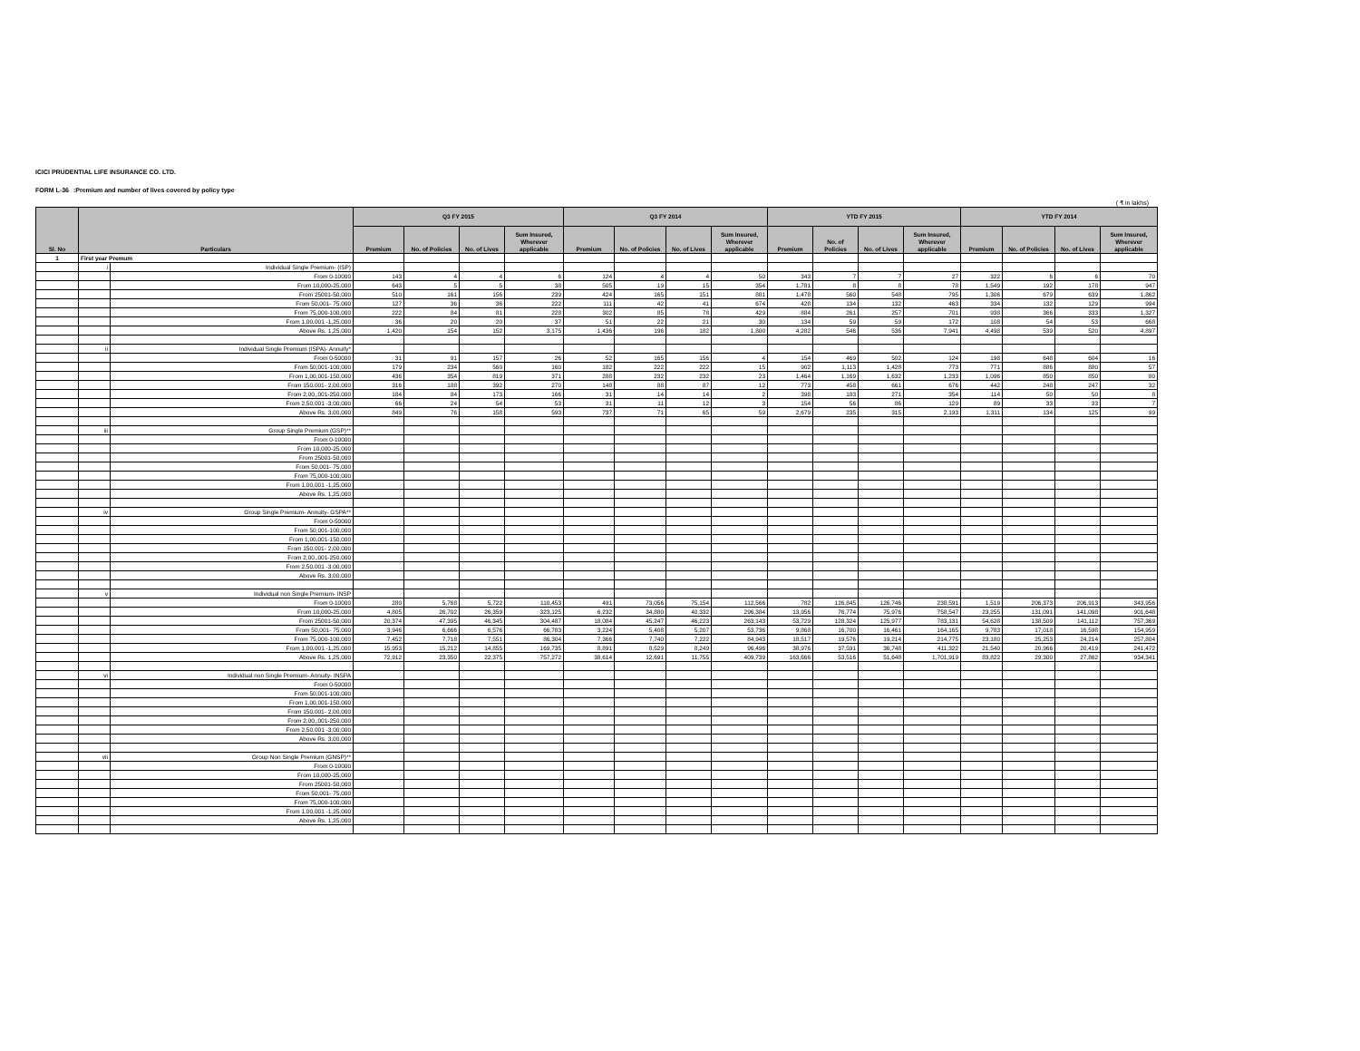ICICI PRUDENTIAL LIFE INSURANCE CO. LTD.
FORM L-36 :Premium and number of lives covered by policy type
( ₹ in lakhs)
| Sl. No | Particulars | | Q3 FY 2015 | | | | Q3 FY 2014 | | | | YTD FY 2015 | | | | YTD FY 2014 | | | |
| --- | --- | --- | --- | --- | --- | --- | --- | --- | --- | --- | --- | --- | --- | --- | --- | --- | --- | --- |
| | | | Premium | No. of Policies | No. of Lives | Sum Insured, Wherever applicable | Premium | No. of Policies | No. of Lives | Sum Insured, Wherever applicable | Premium | No. of Policies | No. of Lives | Sum Insured, Wherever applicable | Premium | No. of Policies | No. of Lives | Sum Insured, Wherever applicable |
| 1 | First year Premum | | | | | | | | | | | | | | | | | |
| | i | Individual Single Premium- (ISP) | | | | | | | | | | | | | | | | |
| | | From 0-10000 | 143 | 4 | 4 | 6 | 124 | 4 | 4 | 50 | 343 | 7 | 7 | 27 | 322 | 6 | 6 | 70 |
| | | From 10,000-25,000 | 643 | 5 | 5 | 38 | 505 | 19 | 15 | 354 | 1,781 | 8 | 8 | 78 | 1,549 | 192 | 178 | 947 |
| | | From 25001-50,000 | 510 | 161 | 156 | 239 | 424 | 165 | 151 | 881 | 1,478 | 560 | 548 | 795 | 1,306 | 679 | 639 | 1,862 |
| | | From 50,001- 75,000 | 127 | 36 | 36 | 222 | 111 | 42 | 41 | 674 | 428 | 134 | 132 | 463 | 334 | 132 | 129 | 994 |
| | | From 75,000-100,000 | 222 | 84 | 81 | 228 | 302 | 85 | 78 | 429 | 884 | 261 | 257 | 701 | 938 | 366 | 333 | 1,327 |
| | | From 1,00,001 -1,25,000 | 36 | 20 | 20 | 37 | 51 | 22 | 21 | 30 | 134 | 59 | 59 | 172 | 108 | 54 | 53 | 668 |
| | | Above Rs. 1,25,000 | 1,420 | 154 | 152 | 3,175 | 1,436 | 196 | 182 | 1,800 | 4,282 | 546 | 536 | 7,941 | 4,498 | 539 | 520 | 4,897 |
| | ii | Individual Single Premium (ISPA)- Annuity* | | | | | | | | | | | | | | | | |
| | | From 0-50000 | 31 | 91 | 157 | 26 | 52 | 165 | 156 | 4 | 154 | 469 | 502 | 124 | 198 | 648 | 604 | 16 |
| | | From 50,001-100,000 | 179 | 234 | 560 | 160 | 182 | 222 | 222 | 15 | 902 | 1,113 | 1,428 | 773 | 771 | 886 | 880 | 57 |
| | | From 1,00,001-150,000 | 436 | 354 | 819 | 371 | 288 | 232 | 232 | 23 | 1,464 | 1,169 | 1,632 | 1,233 | 1,096 | 850 | 850 | 80 |
| | | From 150,001- 2,00,000 | 316 | 188 | 392 | 270 | 148 | 88 | 87 | 12 | 773 | 458 | 661 | 676 | 442 | 248 | 247 | 32 |
| | | From 2,00,,001-250,000 | 184 | 84 | 173 | 166 | 31 | 14 | 14 | 2 | 398 | 183 | 271 | 354 | 114 | 50 | 50 | 8 |
| | | From 2,50,001 -3,00,000 | 66 | 24 | 54 | 53 | 31 | 11 | 12 | 3 | 154 | 56 | 86 | 129 | 89 | 33 | 33 | 7 |
| | | Above Rs. 3,00,000 | 849 | 76 | 158 | 593 | 737 | 71 | 65 | 59 | 2,679 | 235 | 315 | 2,193 | 1,311 | 134 | 125 | 99 |
| | iii | Group Single Premium (GSP)** | | | | | | | | | | | | | | | | |
| | | From 0-10000 | | | | | | | | | | | | | | | | |
| | | From 10,000-25,000 | | | | | | | | | | | | | | | | |
| | | From 25001-50,000 | | | | | | | | | | | | | | | | |
| | | From 50,001- 75,000 | | | | | | | | | | | | | | | | |
| | | From 75,000-100,000 | | | | | | | | | | | | | | | | |
| | | From 1,00,001 -1,25,000 | | | | | | | | | | | | | | | | |
| | | Above Rs. 1,25,000 | | | | | | | | | | | | | | | | |
| | iv | Group Single Premium- Annuity- GSPA** | | | | | | | | | | | | | | | | |
| | | From 0-50000 | | | | | | | | | | | | | | | | |
| | | From 50,001-100,000 | | | | | | | | | | | | | | | | |
| | | From 1,00,001-150,000 | | | | | | | | | | | | | | | | |
| | | From 150,001- 2,00,000 | | | | | | | | | | | | | | | | |
| | | From 2,00,,001-250,000 | | | | | | | | | | | | | | | | |
| | | From 2,50,001 -3,00,000 | | | | | | | | | | | | | | | | |
| | | Above Rs. 3,00,000 | | | | | | | | | | | | | | | | |
| | v | Individual non Single Premium- INSP | | | | | | | | | | | | | | | | |
| | | From 0-10000 | 280 | 5,768 | 5,722 | 110,453 | 491 | 73,056 | 75,154 | 112,566 | 782 | 126,845 | 126,746 | 238,591 | 1,519 | 206,373 | 206,913 | 343,956 |
| | | From 10,000-25,000 | 4,805 | 26,702 | 26,359 | 323,125 | 6,232 | 34,880 | 40,332 | 296,384 | 13,956 | 76,774 | 75,976 | 758,547 | 23,255 | 131,091 | 141,098 | 901,648 |
| | | From 25001-50,000 | 20,374 | 47,395 | 46,345 | 304,487 | 18,084 | 45,247 | 46,223 | 263,143 | 53,729 | 128,324 | 125,977 | 783,131 | 54,628 | 138,509 | 141,112 | 757,369 |
| | | From 50,001- 75,000 | 3,946 | 6,666 | 6,576 | 66,783 | 3,224 | 5,408 | 5,207 | 53,736 | 9,868 | 16,700 | 16,461 | 164,165 | 9,783 | 17,018 | 16,598 | 154,959 |
| | | From 75,000-100,000 | 7,452 | 7,718 | 7,551 | 86,304 | 7,366 | 7,740 | 7,222 | 84,943 | 18,517 | 19,576 | 19,214 | 214,775 | 23,180 | 25,253 | 24,214 | 257,804 |
| | | From 1,00,001 -1,25,000 | 15,953 | 15,212 | 14,855 | 169,735 | 8,891 | 8,529 | 8,249 | 96,496 | 38,976 | 37,591 | 36,748 | 411,322 | 21,540 | 20,966 | 20,419 | 241,472 |
| | | Above Rs. 1,25,000 | 72,912 | 23,350 | 22,375 | 757,272 | 38,614 | 12,691 | 11,755 | 409,739 | 163,666 | 53,516 | 51,648 | 1,701,919 | 83,822 | 29,300 | 27,862 | 934,341 |
| | vi | Individual non Single Premium- Annuity- INSPA | | | | | | | | | | | | | | | | |
| | | From 0-50000 | | | | | | | | | | | | | | | | |
| | | From 50,001-100,000 | | | | | | | | | | | | | | | | |
| | | From 1,00,001-150,000 | | | | | | | | | | | | | | | | |
| | | From 150,001- 2,00,000 | | | | | | | | | | | | | | | | |
| | | From 2,00,,001-250,000 | | | | | | | | | | | | | | | | |
| | | From 2,50,001 -3,00,000 | | | | | | | | | | | | | | | | |
| | | Above Rs. 3,00,000 | | | | | | | | | | | | | | | | |
| | vii | Group Non Single Premium (GNSP)** | | | | | | | | | | | | | | | | |
| | | From 0-10000 | | | | | | | | | | | | | | | | |
| | | From 10,000-25,000 | | | | | | | | | | | | | | | | |
| | | From 25001-50,000 | | | | | | | | | | | | | | | | |
| | | From 50,001- 75,000 | | | | | | | | | | | | | | | | |
| | | From 75,000-100,000 | | | | | | | | | | | | | | | | |
| | | From 1,00,001 -1,25,000 | | | | | | | | | | | | | | | | |
| | | Above Rs. 1,25,000 | | | | | | | | | | | | | | | | |